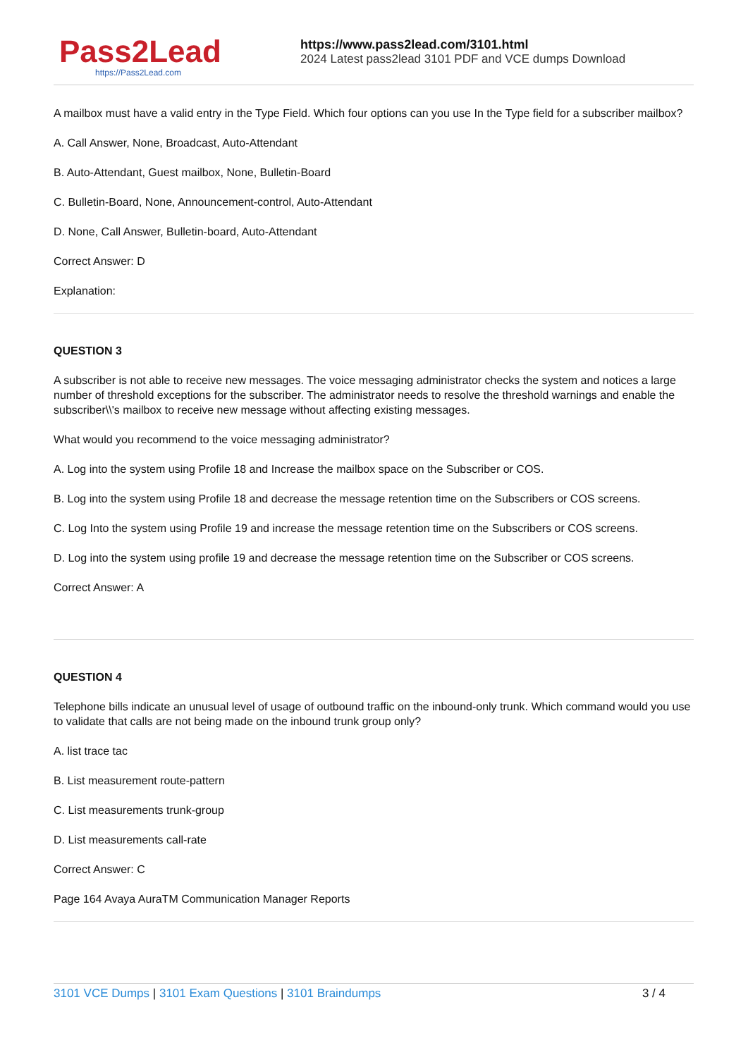Pass2Lead
https://Pass2Lead.com
https://www.pass2lead.com/3101.html
2024 Latest pass2lead 3101 PDF and VCE dumps Download
A mailbox must have a valid entry in the Type Field. Which four options can you use In the Type field for a subscriber mailbox?
A. Call Answer, None, Broadcast, Auto-Attendant
B. Auto-Attendant, Guest mailbox, None, Bulletin-Board
C. Bulletin-Board, None, Announcement-control, Auto-Attendant
D. None, Call Answer, Bulletin-board, Auto-Attendant
Correct Answer: D
Explanation:
QUESTION 3
A subscriber is not able to receive new messages. The voice messaging administrator checks the system and notices a large number of threshold exceptions for the subscriber. The administrator needs to resolve the threshold warnings and enable the subscriber\\'s mailbox to receive new message without affecting existing messages.
What would you recommend to the voice messaging administrator?
A. Log into the system using Profile 18 and Increase the mailbox space on the Subscriber or COS.
B. Log into the system using Profile 18 and decrease the message retention time on the Subscribers or COS screens.
C. Log Into the system using Profile 19 and increase the message retention time on the Subscribers or COS screens.
D. Log into the system using profile 19 and decrease the message retention time on the Subscriber or COS screens.
Correct Answer: A
QUESTION 4
Telephone bills indicate an unusual level of usage of outbound traffic on the inbound-only trunk. Which command would you use to validate that calls are not being made on the inbound trunk group only?
A. list trace tac
B. List measurement route-pattern
C. List measurements trunk-group
D. List measurements call-rate
Correct Answer: C
Page 164 Avaya AuraTM Communication Manager Reports
3101 VCE Dumps | 3101 Exam Questions | 3101 Braindumps 3 / 4